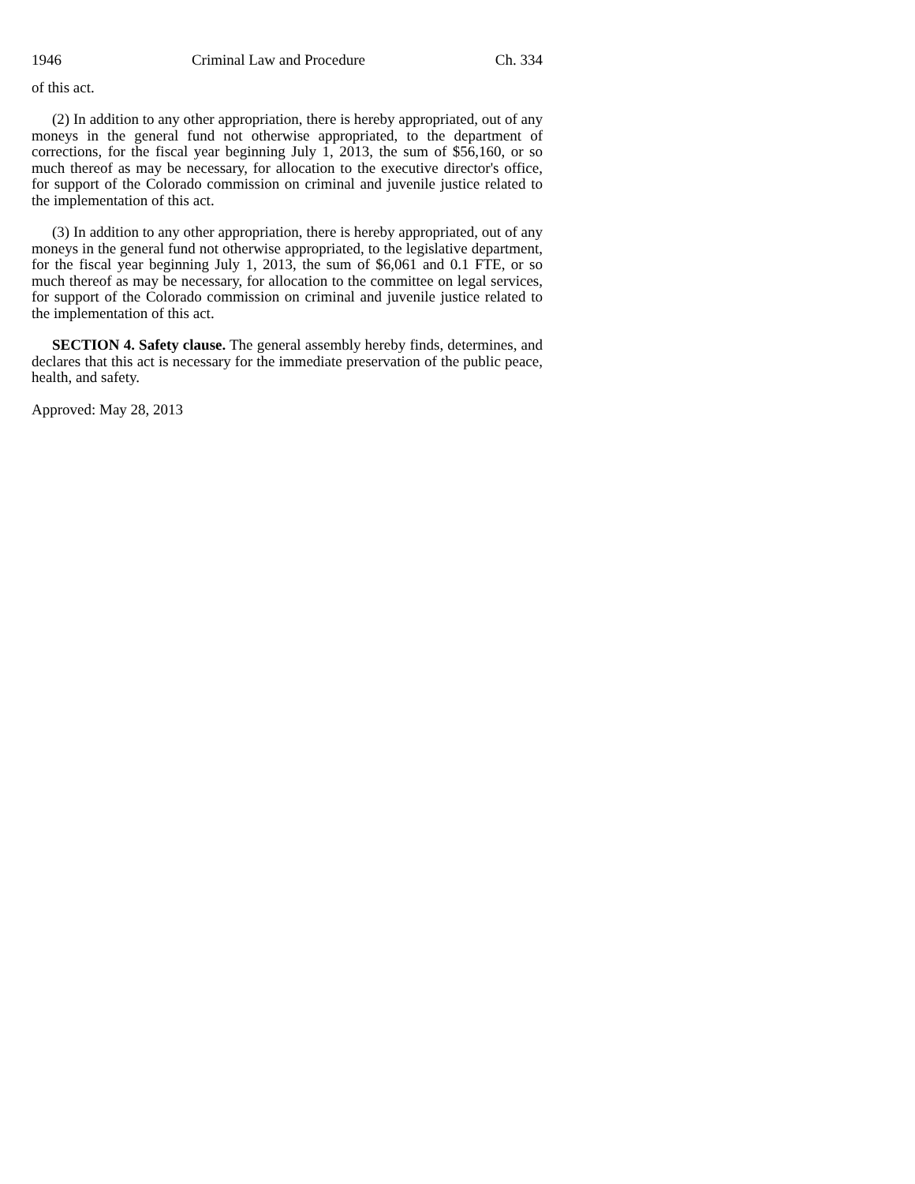1946 Criminal Law and Procedure Ch. 334
of this act.
(2) In addition to any other appropriation, there is hereby appropriated, out of any moneys in the general fund not otherwise appropriated, to the department of corrections, for the fiscal year beginning July 1, 2013, the sum of $56,160, or so much thereof as may be necessary, for allocation to the executive director's office, for support of the Colorado commission on criminal and juvenile justice related to the implementation of this act.
(3) In addition to any other appropriation, there is hereby appropriated, out of any moneys in the general fund not otherwise appropriated, to the legislative department, for the fiscal year beginning July 1, 2013, the sum of $6,061 and 0.1 FTE, or so much thereof as may be necessary, for allocation to the committee on legal services, for support of the Colorado commission on criminal and juvenile justice related to the implementation of this act.
SECTION 4. Safety clause. The general assembly hereby finds, determines, and declares that this act is necessary for the immediate preservation of the public peace, health, and safety.
Approved: May 28, 2013